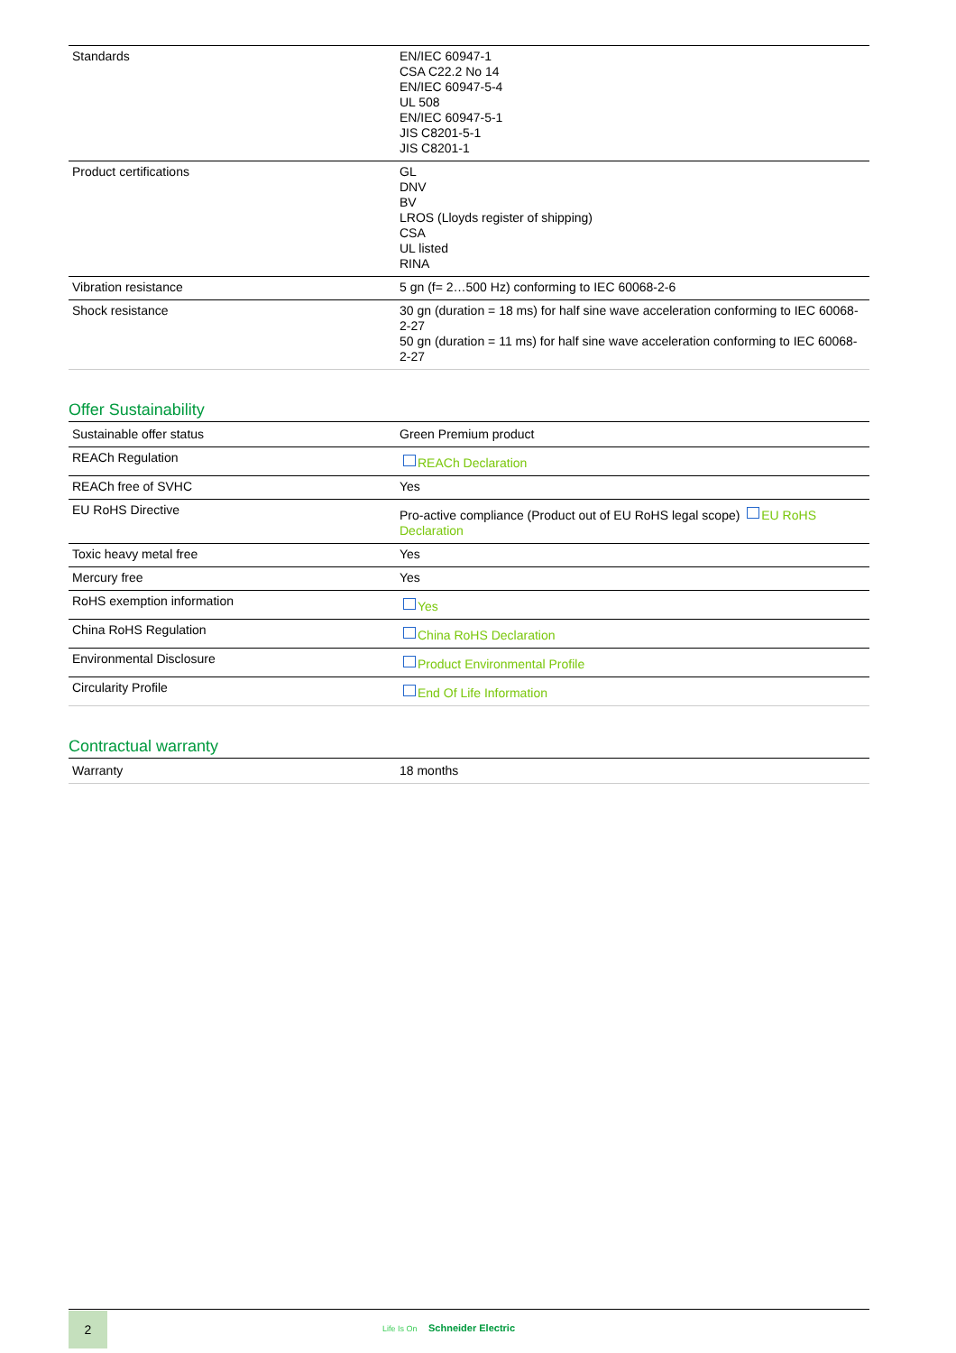| Standards | EN/IEC 60947-1 CSA C22.2 No 14 EN/IEC 60947-5-4 UL 508 EN/IEC 60947-5-1 JIS C8201-5-1 JIS C8201-1 |
| Product certifications | GL DNV BV LROS (Lloyds register of shipping) CSA UL listed RINA |
| Vibration resistance | 5 gn (f= 2…500 Hz) conforming to IEC 60068-2-6 |
| Shock resistance | 30 gn (duration = 18 ms) for half sine wave acceleration conforming to IEC 60068-2-27 50 gn (duration = 11 ms) for half sine wave acceleration conforming to IEC 60068-2-27 |
Offer Sustainability
| Sustainable offer status | Green Premium product |
| REACh Regulation | REACh Declaration |
| REACh free of SVHC | Yes |
| EU RoHS Directive | Pro-active compliance (Product out of EU RoHS legal scope) EU RoHS Declaration |
| Toxic heavy metal free | Yes |
| Mercury free | Yes |
| RoHS exemption information | Yes |
| China RoHS Regulation | China RoHS Declaration |
| Environmental Disclosure | Product Environmental Profile |
| Circularity Profile | End Of Life Information |
Contractual warranty
| Warranty | 18 months |
2
Life Is On Schneider Electric